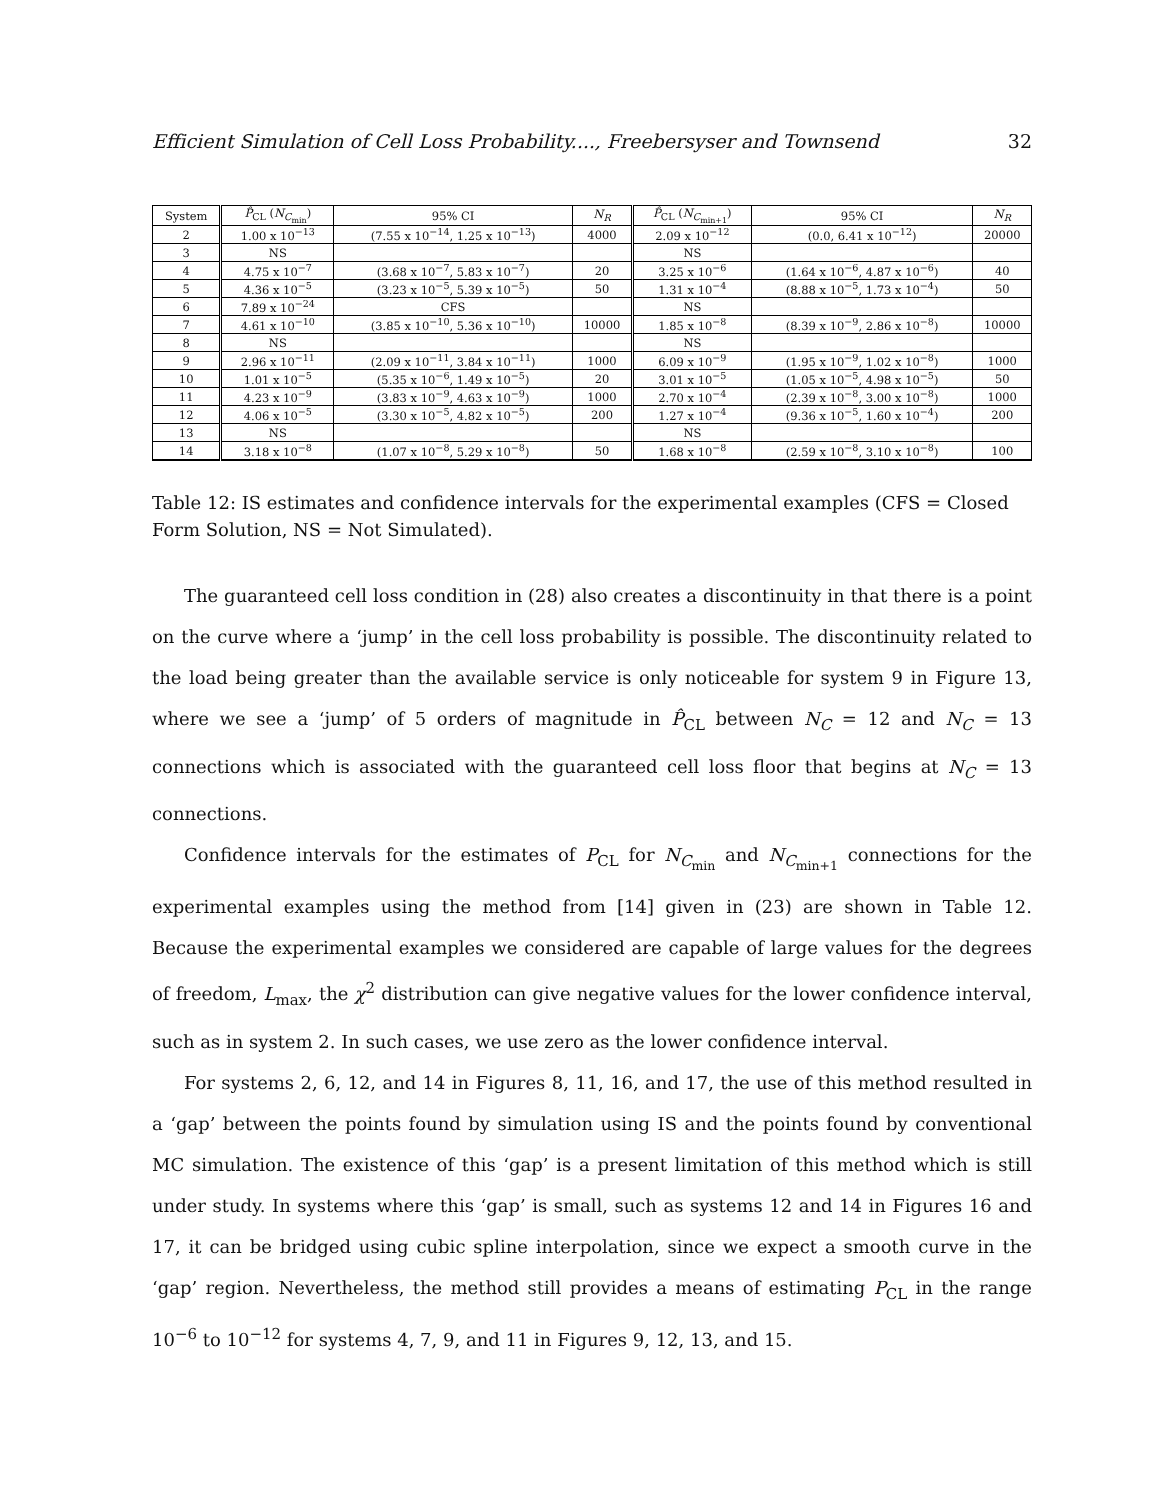Efficient Simulation of Cell Loss Probability...., Freebersyser and Townsend 32
| System | P̂<sub>CL</sub> ( N<sub>C<sub>min</sub></sub>) | 95% CI | N<sub>R</sub> | P̂<sub>CL</sub> ( N<sub>C<sub>min+1</sub></sub>) | 95% CI | N<sub>R</sub> |
| --- | --- | --- | --- | --- | --- | --- |
| 2 | 1.00 x 10<sup>−13</sup> | (7.55 x 10<sup>−14</sup>, 1.25 x 10<sup>−13</sup>) | 4000 | 2.09 x 10<sup>−12</sup> | (0.0, 6.41 x 10<sup>−12</sup>) | 20000 |
| 3 | NS | | | NS | | |
| 4 | 4.75 x 10<sup>−7</sup> | (3.68 x 10<sup>−7</sup>, 5.83 x 10<sup>−7</sup>) | 20 | 3.25 x 10<sup>−6</sup> | (1.64 x 10<sup>−6</sup>, 4.87 x 10<sup>−6</sup>) | 40 |
| 5 | 4.36 x 10<sup>−5</sup> | (3.23 x 10<sup>−5</sup>, 5.39 x 10<sup>−5</sup>) | 50 | 1.31 x 10<sup>−4</sup> | (8.88 x 10<sup>−5</sup>, 1.73 x 10<sup>−4</sup>) | 50 |
| 6 | 7.89 x 10<sup>−24</sup> | CFS | | NS | | |
| 7 | 4.61 x 10<sup>−10</sup> | (3.85 x 10<sup>−10</sup>, 5.36 x 10<sup>−10</sup>) | 10000 | 1.85 x 10<sup>−8</sup> | (8.39 x 10<sup>−9</sup>, 2.86 x 10<sup>−8</sup>) | 10000 |
| 8 | NS | | | NS | | |
| 9 | 2.96 x 10<sup>−11</sup> | (2.09 x 10<sup>−11</sup>, 3.84 x 10<sup>−11</sup>) | 1000 | 6.09 x 10<sup>−9</sup> | (1.95 x 10<sup>−9</sup>, 1.02 x 10<sup>−8</sup>) | 1000 |
| 10 | 1.01 x 10<sup>−5</sup> | (5.35 x 10<sup>−6</sup>, 1.49 x 10<sup>−5</sup>) | 20 | 3.01 x 10<sup>−5</sup> | (1.05 x 10<sup>−5</sup>, 4.98 x 10<sup>−5</sup>) | 50 |
| 11 | 4.23 x 10<sup>−9</sup> | (3.83 x 10<sup>−9</sup>, 4.63 x 10<sup>−9</sup>) | 1000 | 2.70 x 10<sup>−4</sup> | (2.39 x 10<sup>−8</sup>, 3.00 x 10<sup>−8</sup>) | 1000 |
| 12 | 4.06 x 10<sup>−5</sup> | (3.30 x 10<sup>−5</sup>, 4.82 x 10<sup>−5</sup>) | 200 | 1.27 x 10<sup>−4</sup> | (9.36 x 10<sup>−5</sup>, 1.60 x 10<sup>−4</sup>) | 200 |
| 13 | NS | | | NS | | |
| 14 | 3.18 x 10<sup>−8</sup> | (1.07 x 10<sup>−8</sup>, 5.29 x 10<sup>−8</sup>) | 50 | 1.68 x 10<sup>−8</sup> | (2.59 x 10<sup>−8</sup>, 3.10 x 10<sup>−8</sup>) | 100 |
Table 12: IS estimates and confidence intervals for the experimental examples (CFS = Closed Form Solution, NS = Not Simulated).
The guaranteed cell loss condition in (28) also creates a discontinuity in that there is a point on the curve where a ‘jump’ in the cell loss probability is possible. The discontinuity related to the load being greater than the available service is only noticeable for system 9 in Figure 13, where we see a ‘jump’ of 5 orders of magnitude in P̂<sub>CL</sub> between N<sub>C</sub> = 12 and N<sub>C</sub> = 13 connections which is associated with the guaranteed cell loss floor that begins at N<sub>C</sub> = 13 connections.
Confidence intervals for the estimates of P<sub>CL</sub> for N<sub>C<sub>min</sub></sub> and N<sub>C<sub>min+1</sub></sub> connections for the experimental examples using the method from [14] given in (23) are shown in Table 12. Because the experimental examples we considered are capable of large values for the degrees of freedom, L<sub>max</sub>, the χ<sup>2</sup> distribution can give negative values for the lower confidence interval, such as in system 2. In such cases, we use zero as the lower confidence interval.
For systems 2, 6, 12, and 14 in Figures 8, 11, 16, and 17, the use of this method resulted in a ‘gap’ between the points found by simulation using IS and the points found by conventional MC simulation. The existence of this ‘gap’ is a present limitation of this method which is still under study. In systems where this ‘gap’ is small, such as systems 12 and 14 in Figures 16 and 17, it can be bridged using cubic spline interpolation, since we expect a smooth curve in the ‘gap’ region. Nevertheless, the method still provides a means of estimating P<sub>CL</sub> in the range 10<sup>−6</sup> to 10<sup>−12</sup> for systems 4, 7, 9, and 11 in Figures 9, 12, 13, and 15.